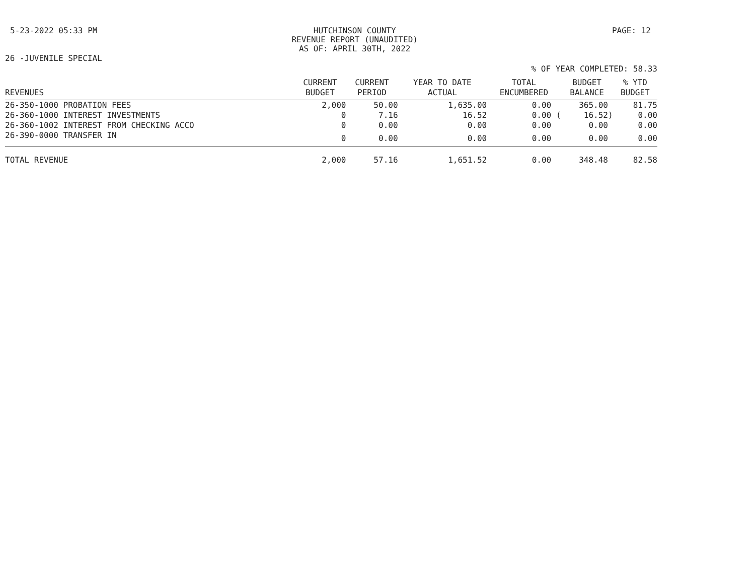5-23-2022 05:33 PM HUTCHINSON COUNTY
REVENUE REPORT (UNAUDITED)
AS OF: APRIL 30TH, 2022
PAGE: 12
26 -JUVENILE SPECIAL
% OF YEAR COMPLETED: 58.33
| REVENUES | CURRENT BUDGET | CURRENT PERIOD | YEAR TO DATE ACTUAL | TOTAL ENCUMBERED | BUDGET BALANCE | % YTD BUDGET |
| --- | --- | --- | --- | --- | --- | --- |
| 26-350-1000 PROBATION FEES | 2,000 | 50.00 | 1,635.00 | 0.00 | 365.00 | 81.75 |
| 26-360-1000 INTEREST INVESTMENTS | 0 | 7.16 | 16.52 | 0.00 ( | 16.52) | 0.00 |
| 26-360-1002 INTEREST FROM CHECKING ACCO | 0 | 0.00 | 0.00 | 0.00 | 0.00 | 0.00 |
| 26-390-0000 TRANSFER IN | 0 | 0.00 | 0.00 | 0.00 | 0.00 | 0.00 |
| TOTAL REVENUE | 2,000 | 57.16 | 1,651.52 | 0.00 | 348.48 | 82.58 |